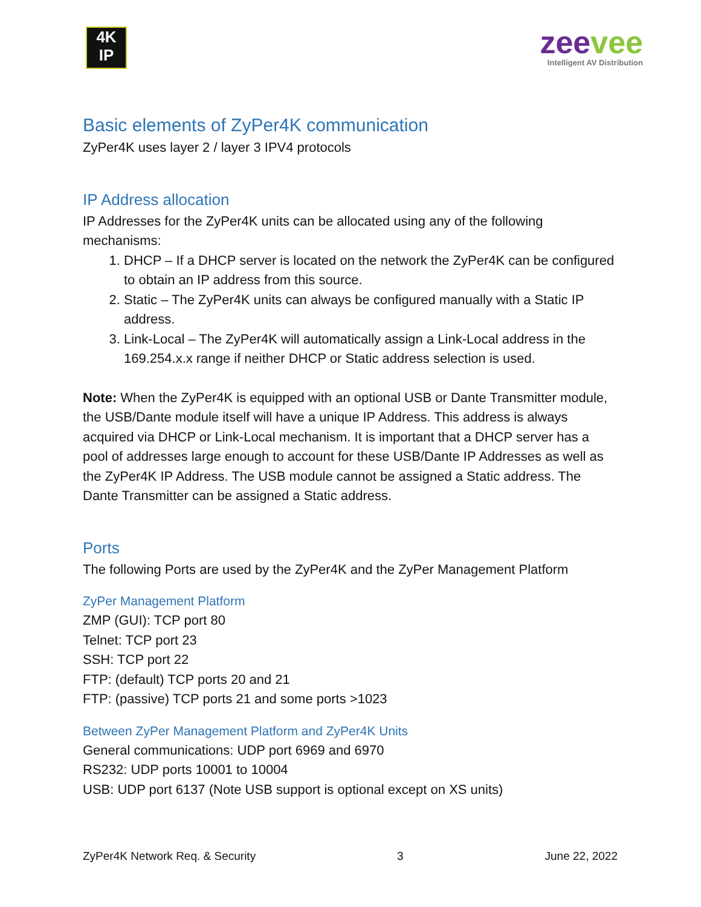4K
IP
zeevee
Intelligent AV Distribution
Basic elements of ZyPer4K communication
ZyPer4K uses layer 2 / layer 3 IPV4 protocols
IP Address allocation
IP Addresses for the ZyPer4K units can be allocated using any of the following mechanisms:
1. DHCP – If a DHCP server is located on the network the ZyPer4K can be configured to obtain an IP address from this source.
2. Static – The ZyPer4K units can always be configured manually with a Static IP address.
3. Link-Local – The ZyPer4K will automatically assign a Link-Local address in the 169.254.x.x range if neither DHCP or Static address selection is used.
Note: When the ZyPer4K is equipped with an optional USB or Dante Transmitter module, the USB/Dante module itself will have a unique IP Address. This address is always acquired via DHCP or Link-Local mechanism. It is important that a DHCP server has a pool of addresses large enough to account for these USB/Dante IP Addresses as well as the ZyPer4K IP Address. The USB module cannot be assigned a Static address. The Dante Transmitter can be assigned a Static address.
Ports
The following Ports are used by the ZyPer4K and the ZyPer Management Platform
ZyPer Management Platform
ZMP (GUI): TCP port 80
Telnet: TCP port 23
SSH: TCP port 22
FTP: (default) TCP ports 20 and 21
FTP: (passive) TCP ports 21 and some ports >1023
Between ZyPer Management Platform and ZyPer4K Units
General communications: UDP port 6969 and 6970
RS232: UDP ports 10001 to 10004
USB: UDP port 6137 (Note USB support is optional except on XS units)
ZyPer4K Network Req. & Security 3 June 22, 2022